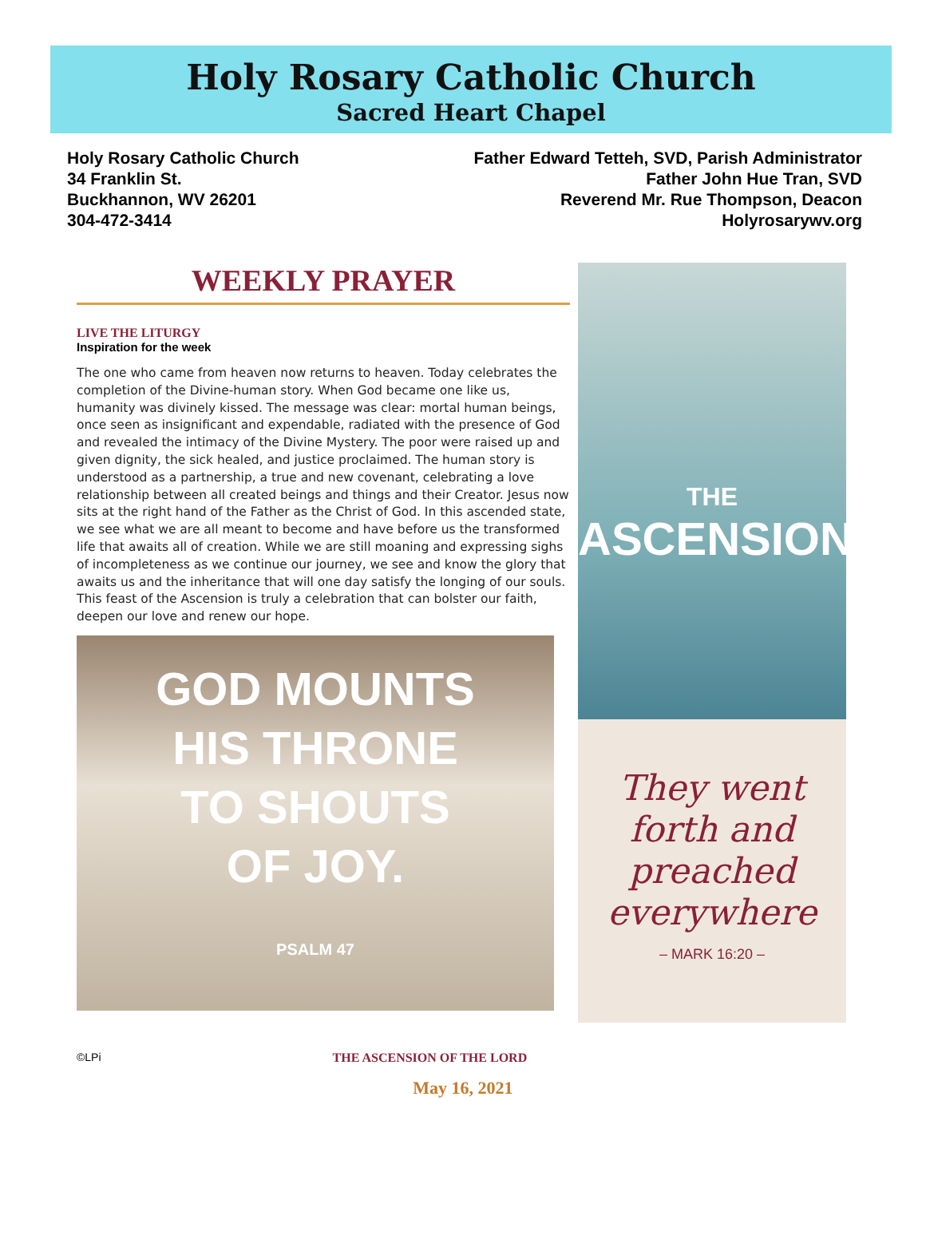Holy Rosary Catholic Church
Sacred Heart Chapel
Holy Rosary Catholic Church
34 Franklin St.
Buckhannon, WV 26201
304-472-3414
Father Edward Tetteh, SVD, Parish Administrator
Father John Hue Tran, SVD
Reverend Mr. Rue Thompson, Deacon
Holyrosarywv.org
WEEKLY PRAYER
LIVE THE LITURGY
Inspiration for the week
The one who came from heaven now returns to heaven. Today celebrates the completion of the Divine-human story. When God became one like us, humanity was divinely kissed. The message was clear: mortal human beings, once seen as insignificant and expendable, radiated with the presence of God and revealed the intimacy of the Divine Mystery. The poor were raised up and given dignity, the sick healed, and justice proclaimed. The human story is understood as a partnership, a true and new covenant, celebrating a love relationship between all created beings and things and their Creator. Jesus now sits at the right hand of the Father as the Christ of God. In this ascended state, we see what we are all meant to become and have before us the transformed life that awaits all of creation. While we are still moaning and expressing sighs of incompleteness as we continue our journey, we see and know the glory that awaits us and the inheritance that will one day satisfy the longing of our souls. This feast of the Ascension is truly a celebration that can bolster our faith, deepen our love and renew our hope.
GOD MOUNTS
HIS THRONE
TO SHOUTS
OF JOY.
PSALM 47
THE
ASCENSION
They went
forth and
preached
everywhere
– MARK 16:20 –
©LPi THE ASCENSION OF THE LORD
May 16, 2021